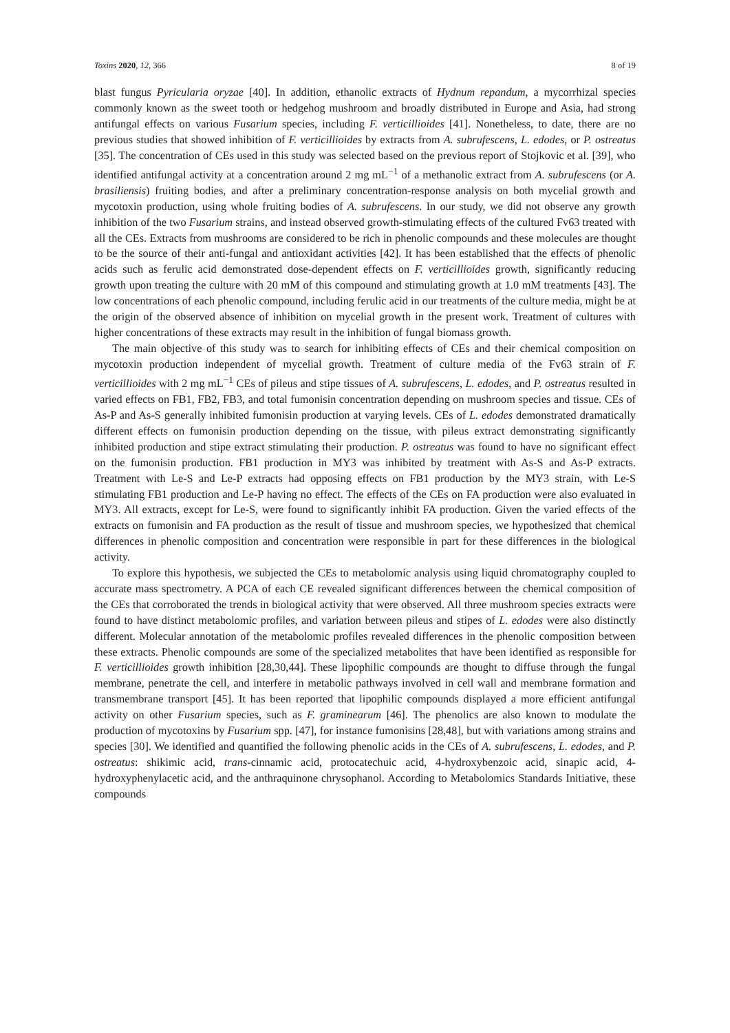Toxins 2020, 12, 366 8 of 19
blast fungus Pyricularia oryzae [40]. In addition, ethanolic extracts of Hydnum repandum, a mycorrhizal species commonly known as the sweet tooth or hedgehog mushroom and broadly distributed in Europe and Asia, had strong antifungal effects on various Fusarium species, including F. verticillioides [41]. Nonetheless, to date, there are no previous studies that showed inhibition of F. verticillioides by extracts from A. subrufescens, L. edodes, or P. ostreatus [35]. The concentration of CEs used in this study was selected based on the previous report of Stojkovic et al. [39], who identified antifungal activity at a concentration around 2 mg mL<sup>−1</sup> of a methanolic extract from A. subrufescens (or A. brasiliensis) fruiting bodies, and after a preliminary concentration-response analysis on both mycelial growth and mycotoxin production, using whole fruiting bodies of A. subrufescens. In our study, we did not observe any growth inhibition of the two Fusarium strains, and instead observed growth-stimulating effects of the cultured Fv63 treated with all the CEs. Extracts from mushrooms are considered to be rich in phenolic compounds and these molecules are thought to be the source of their anti-fungal and antioxidant activities [42]. It has been established that the effects of phenolic acids such as ferulic acid demonstrated dose-dependent effects on F. verticillioides growth, significantly reducing growth upon treating the culture with 20 mM of this compound and stimulating growth at 1.0 mM treatments [43]. The low concentrations of each phenolic compound, including ferulic acid in our treatments of the culture media, might be at the origin of the observed absence of inhibition on mycelial growth in the present work. Treatment of cultures with higher concentrations of these extracts may result in the inhibition of fungal biomass growth.
The main objective of this study was to search for inhibiting effects of CEs and their chemical composition on mycotoxin production independent of mycelial growth. Treatment of culture media of the Fv63 strain of F. verticillioides with 2 mg mL<sup>−1</sup> CEs of pileus and stipe tissues of A. subrufescens, L. edodes, and P. ostreatus resulted in varied effects on FB1, FB2, FB3, and total fumonisin concentration depending on mushroom species and tissue. CEs of As-P and As-S generally inhibited fumonisin production at varying levels. CEs of L. edodes demonstrated dramatically different effects on fumonisin production depending on the tissue, with pileus extract demonstrating significantly inhibited production and stipe extract stimulating their production. P. ostreatus was found to have no significant effect on the fumonisin production. FB1 production in MY3 was inhibited by treatment with As-S and As-P extracts. Treatment with Le-S and Le-P extracts had opposing effects on FB1 production by the MY3 strain, with Le-S stimulating FB1 production and Le-P having no effect. The effects of the CEs on FA production were also evaluated in MY3. All extracts, except for Le-S, were found to significantly inhibit FA production. Given the varied effects of the extracts on fumonisin and FA production as the result of tissue and mushroom species, we hypothesized that chemical differences in phenolic composition and concentration were responsible in part for these differences in the biological activity.
To explore this hypothesis, we subjected the CEs to metabolomic analysis using liquid chromatography coupled to accurate mass spectrometry. A PCA of each CE revealed significant differences between the chemical composition of the CEs that corroborated the trends in biological activity that were observed. All three mushroom species extracts were found to have distinct metabolomic profiles, and variation between pileus and stipes of L. edodes were also distinctly different. Molecular annotation of the metabolomic profiles revealed differences in the phenolic composition between these extracts. Phenolic compounds are some of the specialized metabolites that have been identified as responsible for F. verticillioides growth inhibition [28,30,44]. These lipophilic compounds are thought to diffuse through the fungal membrane, penetrate the cell, and interfere in metabolic pathways involved in cell wall and membrane formation and transmembrane transport [45]. It has been reported that lipophilic compounds displayed a more efficient antifungal activity on other Fusarium species, such as F. graminearum [46]. The phenolics are also known to modulate the production of mycotoxins by Fusarium spp. [47], for instance fumonisins [28,48], but with variations among strains and species [30]. We identified and quantified the following phenolic acids in the CEs of A. subrufescens, L. edodes, and P. ostreatus: shikimic acid, trans-cinnamic acid, protocatechuic acid, 4-hydroxybenzoic acid, sinapic acid, 4-hydroxyphenylacetic acid, and the anthraquinone chrysophanol. According to Metabolomics Standards Initiative, these compounds